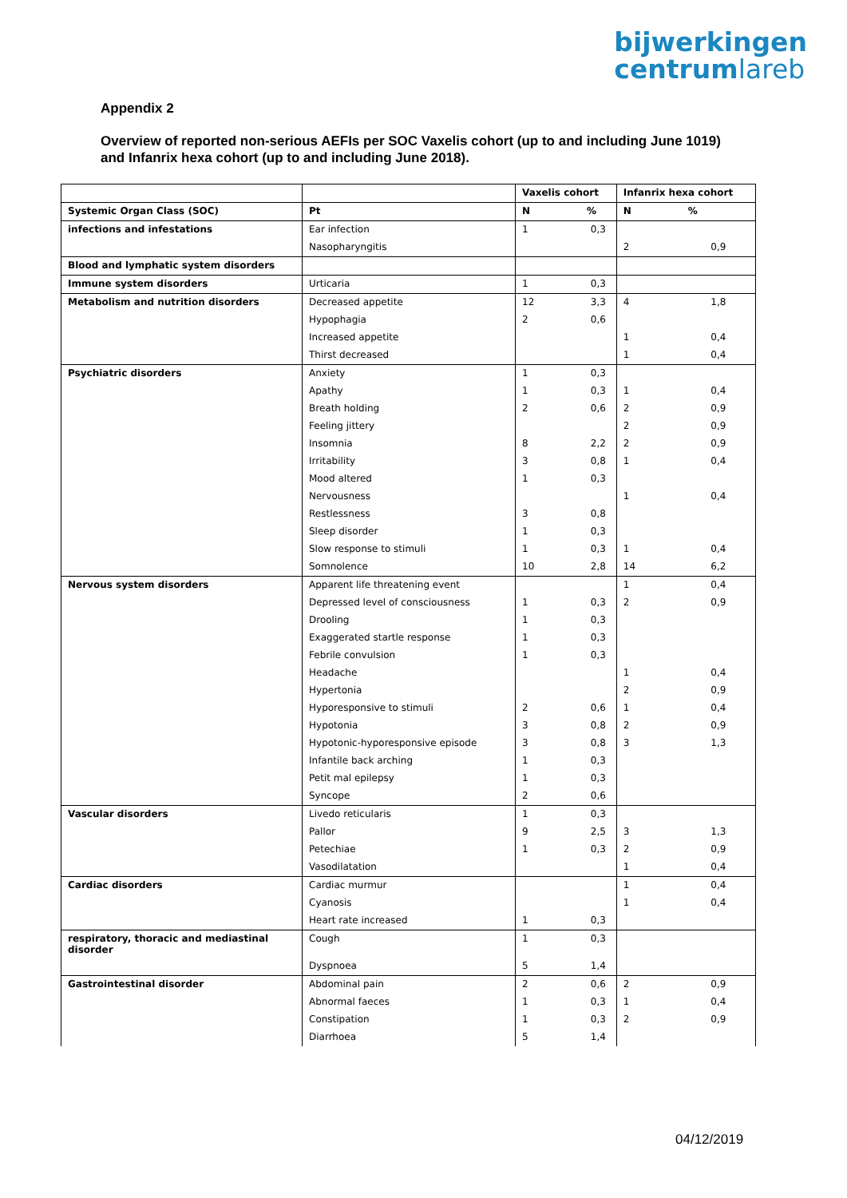bijwerkingen
centrumlareb
Appendix 2
Overview of reported non-serious AEFIs per SOC Vaxelis cohort (up to and including June 1019) and Infanrix hexa cohort (up to and including June 2018).
| | | Vaxelis cohort | | Infanrix hexa cohort | |
| --- | --- | --- | --- | --- | --- |
| Systemic Organ Class (SOC) | Pt | N | % | N | % |
| infections and infestations | Ear infection | 1 | 0,3 | | |
| | Nasopharyngitis | | | 2 | 0,9 |
| Blood and lymphatic system disorders | | | | | |
| Immune system disorders | Urticaria | 1 | 0,3 | | |
| Metabolism and nutrition disorders | Decreased appetite | 12 | 3,3 | 4 | 1,8 |
| | Hypophagia | 2 | 0,6 | | |
| | Increased appetite | | | 1 | 0,4 |
| | Thirst decreased | | | 1 | 0,4 |
| Psychiatric disorders | Anxiety | 1 | 0,3 | | |
| | Apathy | 1 | 0,3 | 1 | 0,4 |
| | Breath holding | 2 | 0,6 | 2 | 0,9 |
| | Feeling jittery | | | 2 | 0,9 |
| | Insomnia | 8 | 2,2 | 2 | 0,9 |
| | Irritability | 3 | 0,8 | 1 | 0,4 |
| | Mood altered | 1 | 0,3 | | |
| | Nervousness | | | 1 | 0,4 |
| | Restlessness | 3 | 0,8 | | |
| | Sleep disorder | 1 | 0,3 | | |
| | Slow response to stimuli | 1 | 0,3 | 1 | 0,4 |
| | Somnolence | 10 | 2,8 | 14 | 6,2 |
| Nervous system disorders | Apparent life threatening event | | | 1 | 0,4 |
| | Depressed level of consciousness | 1 | 0,3 | 2 | 0,9 |
| | Drooling | 1 | 0,3 | | |
| | Exaggerated startle response | 1 | 0,3 | | |
| | Febrile convulsion | 1 | 0,3 | | |
| | Headache | | | 1 | 0,4 |
| | Hypertonia | | | 2 | 0,9 |
| | Hyporesponsive to stimuli | 2 | 0,6 | 1 | 0,4 |
| | Hypotonia | 3 | 0,8 | 2 | 0,9 |
| | Hypotonic-hyporesponsive episode | 3 | 0,8 | 3 | 1,3 |
| | Infantile back arching | 1 | 0,3 | | |
| | Petit mal epilepsy | 1 | 0,3 | | |
| | Syncope | 2 | 0,6 | | |
| Vascular disorders | Livedo reticularis | 1 | 0,3 | | |
| | Pallor | 9 | 2,5 | 3 | 1,3 |
| | Petechiae | 1 | 0,3 | 2 | 0,9 |
| | Vasodilatation | | | 1 | 0,4 |
| Cardiac disorders | Cardiac murmur | | | 1 | 0,4 |
| | Cyanosis | | | 1 | 0,4 |
| | Heart rate increased | 1 | 0,3 | | |
| respiratory, thoracic and mediastinal disorder | Cough | 1 | 0,3 | | |
| | Dyspnoea | 5 | 1,4 | | |
| Gastrointestinal disorder | Abdominal pain | 2 | 0,6 | 2 | 0,9 |
| | Abnormal faeces | 1 | 0,3 | 1 | 0,4 |
| | Constipation | 1 | 0,3 | 2 | 0,9 |
| | Diarrhoea | 5 | 1,4 | | |
04/12/2019